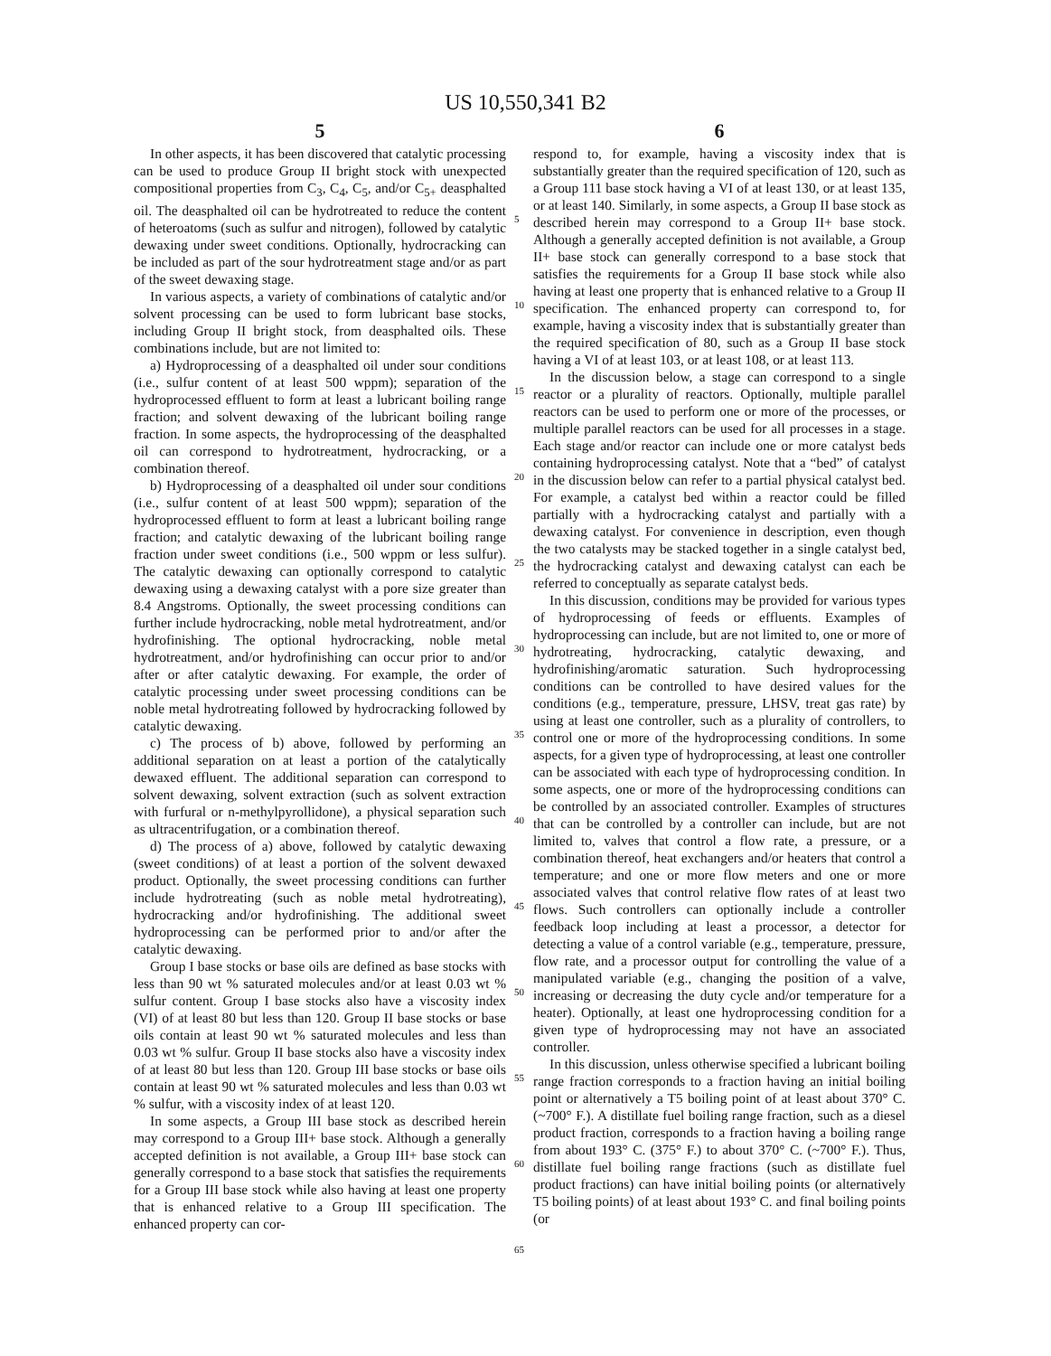US 10,550,341 B2
5
In other aspects, it has been discovered that catalytic processing can be used to produce Group II bright stock with unexpected compositional properties from C<sub>3</sub>, C<sub>4</sub>, C<sub>5</sub>, and/or C<sub>5+</sub> deasphalted oil. The deasphalted oil can be hydrotreated to reduce the content of heteroatoms (such as sulfur and nitrogen), followed by catalytic dewaxing under sweet conditions. Optionally, hydrocracking can be included as part of the sour hydrotreatment stage and/or as part of the sweet dewaxing stage.
In various aspects, a variety of combinations of catalytic and/or solvent processing can be used to form lubricant base stocks, including Group II bright stock, from deasphalted oils. These combinations include, but are not limited to:
a) Hydroprocessing of a deasphalted oil under sour conditions (i.e., sulfur content of at least 500 wppm); separation of the hydroprocessed effluent to form at least a lubricant boiling range fraction; and solvent dewaxing of the lubricant boiling range fraction. In some aspects, the hydroprocessing of the deasphalted oil can correspond to hydrotreatment, hydrocracking, or a combination thereof.
b) Hydroprocessing of a deasphalted oil under sour conditions (i.e., sulfur content of at least 500 wppm); separation of the hydroprocessed effluent to form at least a lubricant boiling range fraction; and catalytic dewaxing of the lubricant boiling range fraction under sweet conditions (i.e., 500 wppm or less sulfur). The catalytic dewaxing can optionally correspond to catalytic dewaxing using a dewaxing catalyst with a pore size greater than 8.4 Angstroms. Optionally, the sweet processing conditions can further include hydrocracking, noble metal hydrotreatment, and/or hydrofinishing. The optional hydrocracking, noble metal hydrotreatment, and/or hydrofinishing can occur prior to and/or after or after catalytic dewaxing. For example, the order of catalytic processing under sweet processing conditions can be noble metal hydrotreating followed by hydrocracking followed by catalytic dewaxing.
c) The process of b) above, followed by performing an additional separation on at least a portion of the catalytically dewaxed effluent. The additional separation can correspond to solvent dewaxing, solvent extraction (such as solvent extraction with furfural or n-methylpyrollidone), a physical separation such as ultracentrifugation, or a combination thereof.
d) The process of a) above, followed by catalytic dewaxing (sweet conditions) of at least a portion of the solvent dewaxed product. Optionally, the sweet processing conditions can further include hydrotreating (such as noble metal hydrotreating), hydrocracking and/or hydrofinishing. The additional sweet hydroprocessing can be performed prior to and/or after the catalytic dewaxing.
Group I base stocks or base oils are defined as base stocks with less than 90 wt % saturated molecules and/or at least 0.03 wt % sulfur content. Group I base stocks also have a viscosity index (VI) of at least 80 but less than 120. Group II base stocks or base oils contain at least 90 wt % saturated molecules and less than 0.03 wt % sulfur. Group II base stocks also have a viscosity index of at least 80 but less than 120. Group III base stocks or base oils contain at least 90 wt % saturated molecules and less than 0.03 wt % sulfur, with a viscosity index of at least 120.
In some aspects, a Group III base stock as described herein may correspond to a Group III+ base stock. Although a generally accepted definition is not available, a Group III+ base stock can generally correspond to a base stock that satisfies the requirements for a Group III base stock while also having at least one property that is enhanced relative to a Group III specification. The enhanced property can cor-
6
respond to, for example, having a viscosity index that is substantially greater than the required specification of 120, such as a Group 111 base stock having a VI of at least 130, or at least 135, or at least 140. Similarly, in some aspects, a Group II base stock as described herein may correspond to a Group II+ base stock. Although a generally accepted definition is not available, a Group II+ base stock can generally correspond to a base stock that satisfies the requirements for a Group II base stock while also having at least one property that is enhanced relative to a Group II specification. The enhanced property can correspond to, for example, having a viscosity index that is substantially greater than the required specification of 80, such as a Group II base stock having a VI of at least 103, or at least 108, or at least 113.
In the discussion below, a stage can correspond to a single reactor or a plurality of reactors. Optionally, multiple parallel reactors can be used to perform one or more of the processes, or multiple parallel reactors can be used for all processes in a stage. Each stage and/or reactor can include one or more catalyst beds containing hydroprocessing catalyst. Note that a “bed” of catalyst in the discussion below can refer to a partial physical catalyst bed. For example, a catalyst bed within a reactor could be filled partially with a hydrocracking catalyst and partially with a dewaxing catalyst. For convenience in description, even though the two catalysts may be stacked together in a single catalyst bed, the hydrocracking catalyst and dewaxing catalyst can each be referred to conceptually as separate catalyst beds.
In this discussion, conditions may be provided for various types of hydroprocessing of feeds or effluents. Examples of hydroprocessing can include, but are not limited to, one or more of hydrotreating, hydrocracking, catalytic dewaxing, and hydrofinishing/aromatic saturation. Such hydroprocessing conditions can be controlled to have desired values for the conditions (e.g., temperature, pressure, LHSV, treat gas rate) by using at least one controller, such as a plurality of controllers, to control one or more of the hydroprocessing conditions. In some aspects, for a given type of hydroprocessing, at least one controller can be associated with each type of hydroprocessing condition. In some aspects, one or more of the hydroprocessing conditions can be controlled by an associated controller. Examples of structures that can be controlled by a controller can include, but are not limited to, valves that control a flow rate, a pressure, or a combination thereof, heat exchangers and/or heaters that control a temperature; and one or more flow meters and one or more associated valves that control relative flow rates of at least two flows. Such controllers can optionally include a controller feedback loop including at least a processor, a detector for detecting a value of a control variable (e.g., temperature, pressure, flow rate, and a processor output for controlling the value of a manipulated variable (e.g., changing the position of a valve, increasing or decreasing the duty cycle and/or temperature for a heater). Optionally, at least one hydroprocessing condition for a given type of hydroprocessing may not have an associated controller.
In this discussion, unless otherwise specified a lubricant boiling range fraction corresponds to a fraction having an initial boiling point or alternatively a T5 boiling point of at least about 370° C. (~700° F.). A distillate fuel boiling range fraction, such as a diesel product fraction, corresponds to a fraction having a boiling range from about 193° C. (375° F.) to about 370° C. (~700° F.). Thus, distillate fuel boiling range fractions (such as distillate fuel product fractions) can have initial boiling points (or alternatively T5 boiling points) of at least about 193° C. and final boiling points (or
5
10
15
20
25
30
35
40
45
50
55
60
65